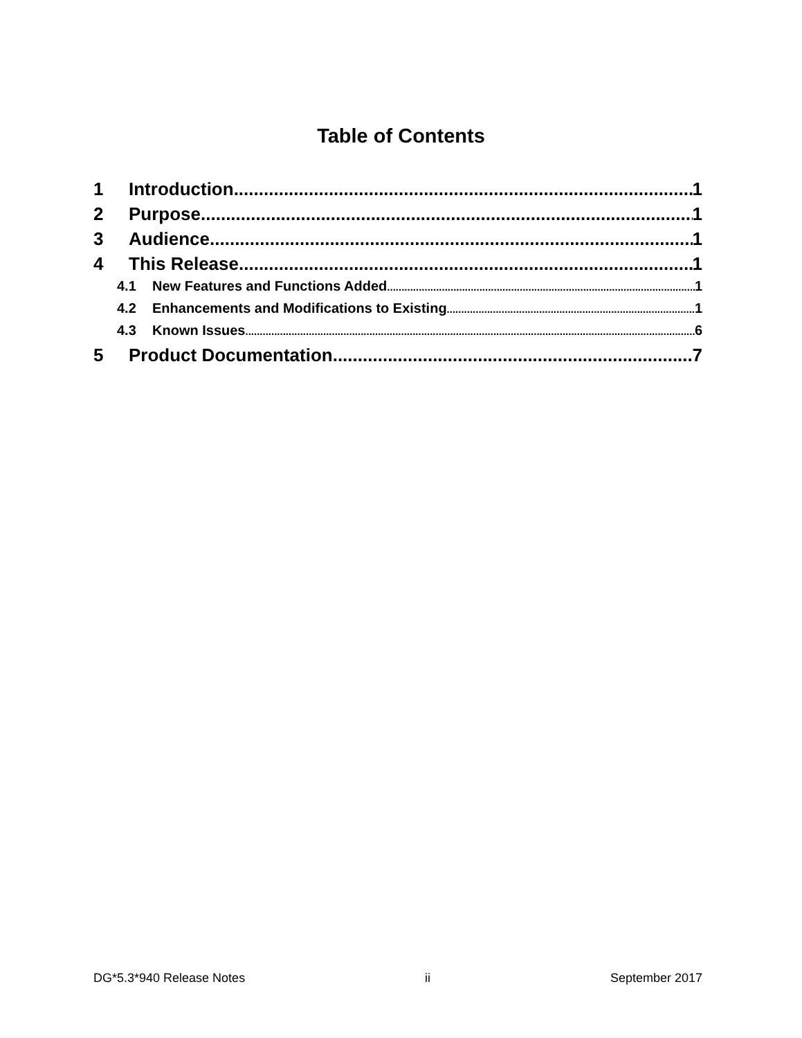Table of Contents
1 Introduction 1
2 Purpose 1
3 Audience 1
4 This Release 1
4.1 New Features and Functions Added 1
4.2 Enhancements and Modifications to Existing 1
4.3 Known Issues 6
5 Product Documentation 7
DG*5.3*940 Release Notes ii September 2017